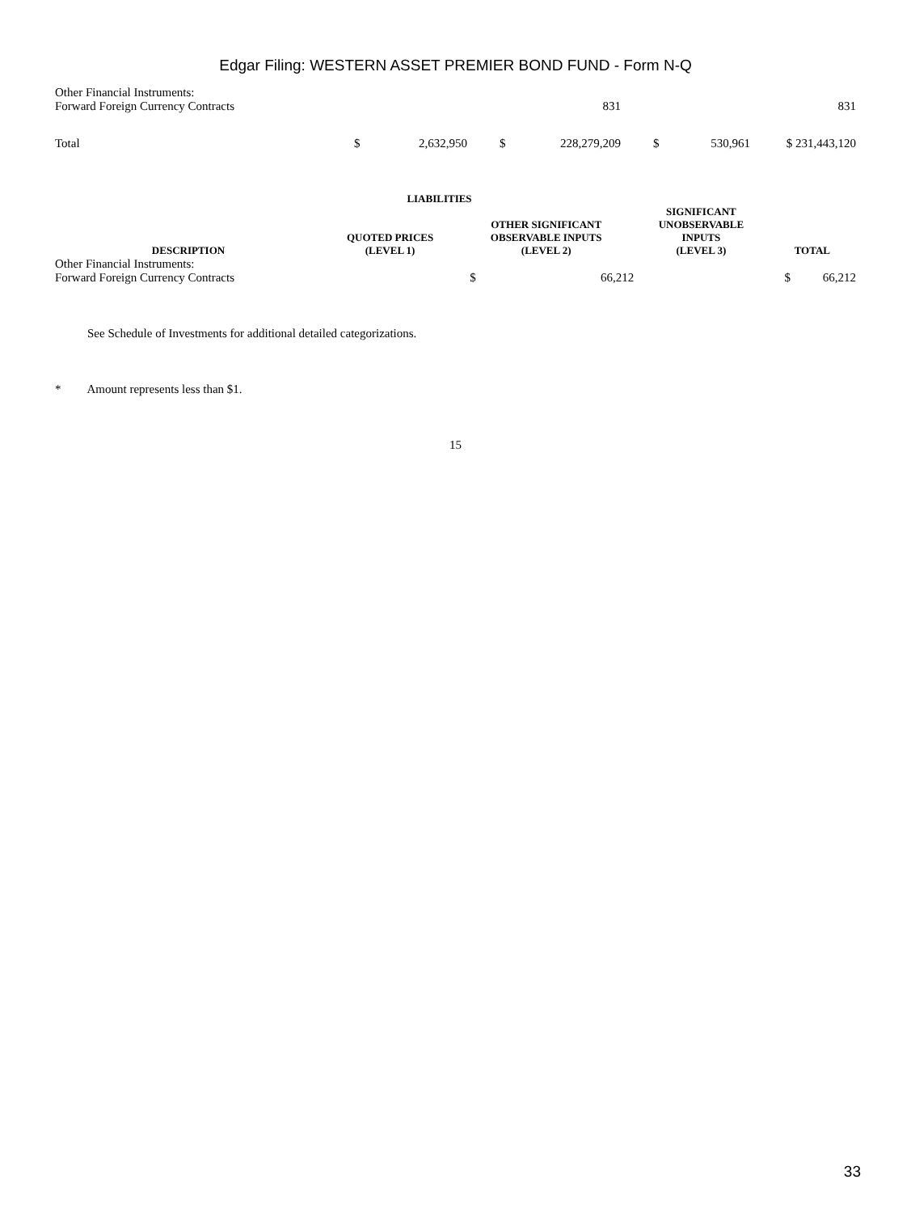Edgar Filing: WESTERN ASSET PREMIER BOND FUND - Form N-Q
| Other Financial Instruments: | | | | | | | |
| Forward Foreign Currency Contracts | | | | 831 | | | 831 |
| Total | $ | 2,632,950 | $ | 228,279,209 | $ | 530,961 | $ 231,443,120 |
LIABILITIES
| DESCRIPTION | QUOTED PRICES (LEVEL 1) | OTHER SIGNIFICANT OBSERVABLE INPUTS (LEVEL 2) | SIGNIFICANT UNOBSERVABLE INPUTS (LEVEL 3) | TOTAL |
| --- | --- | --- | --- | --- |
| Other Financial Instruments: | | | | |
| Forward Foreign Currency Contracts | | $ 66,212 | | $ 66,212 |
See Schedule of Investments for additional detailed categorizations.
* Amount represents less than $1.
15
33